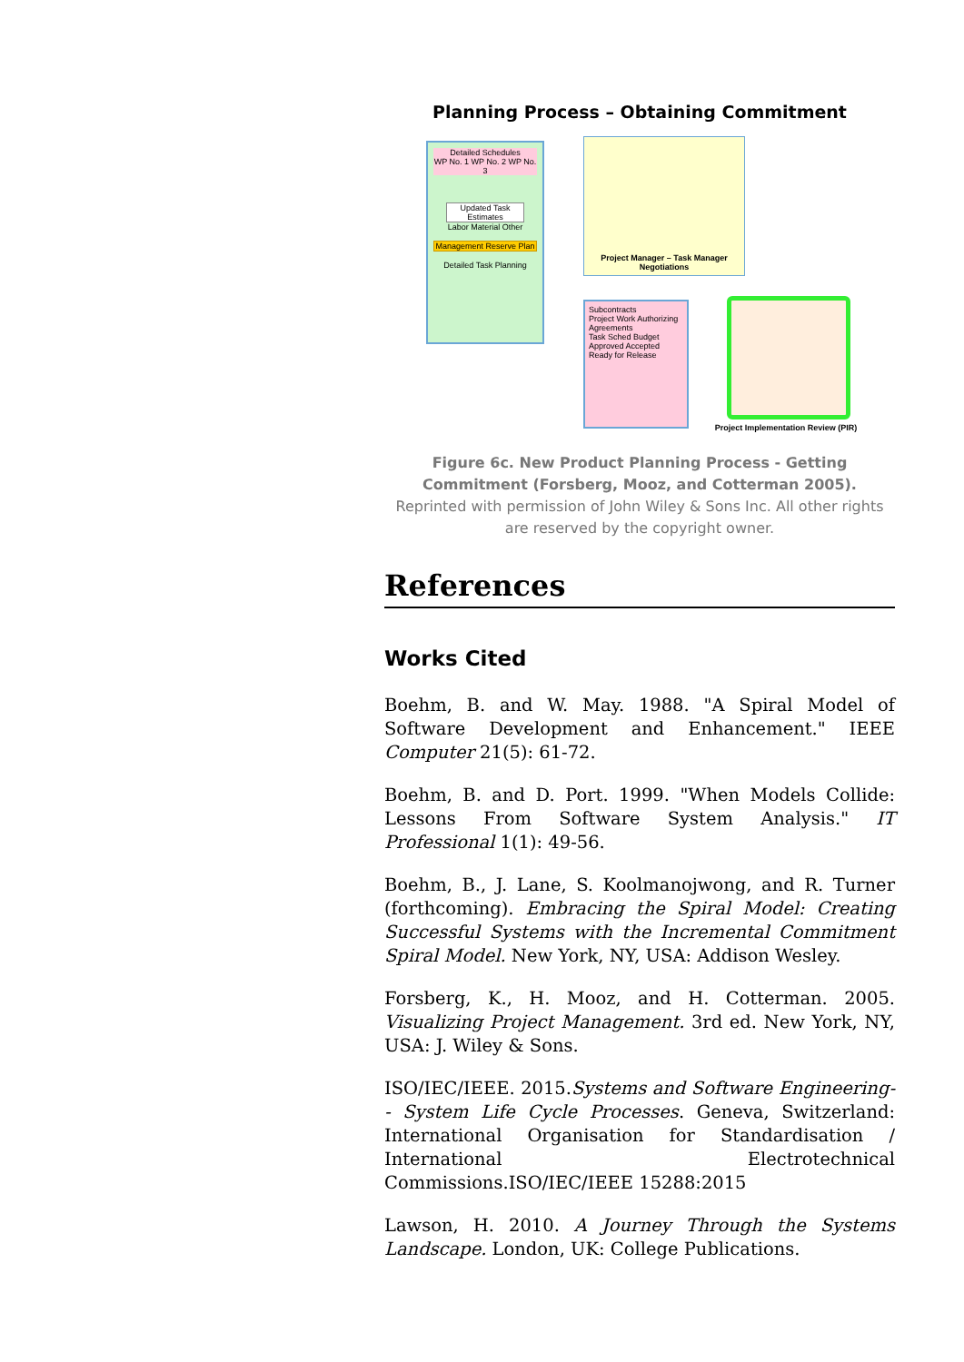Planning Process – Obtaining Commitment
Detailed Schedules
WP No. 1 WP No. 2 WP No. 3
Updated Task Estimates
Labor Material Other
Management Reserve Plan
Detailed Task Planning
Project Manager – Task Manager Negotiations
Subcontracts
Project Work Authorizing Agreements
Task Sched Budget Approved Accepted
Ready for Release
Project Implementation Review (PIR)
Figure 6c. New Product Planning Process - Getting Commitment (Forsberg, Mooz, and Cotterman 2005).
Reprinted with permission of John Wiley & Sons Inc. All other rights are reserved by the copyright owner.
References
Works Cited
Boehm, B. and W. May. 1988. "A Spiral Model of Software Development and Enhancement." IEEE Computer 21(5): 61-72.
Boehm, B. and D. Port. 1999. "When Models Collide: Lessons From Software System Analysis." IT Professional 1(1): 49-56.
Boehm, B., J. Lane, S. Koolmanojwong, and R. Turner (forthcoming). Embracing the Spiral Model: Creating Successful Systems with the Incremental Commitment Spiral Model. New York, NY, USA: Addison Wesley.
Forsberg, K., H. Mooz, and H. Cotterman. 2005. Visualizing Project Management. 3rd ed. New York, NY, USA: J. Wiley & Sons.
ISO/IEC/IEEE. 2015.Systems and Software Engineering-- System Life Cycle Processes. Geneva, Switzerland: International Organisation for Standardisation / International Electrotechnical Commissions.ISO/IEC/IEEE 15288:2015
Lawson, H. 2010. A Journey Through the Systems Landscape. London, UK: College Publications.